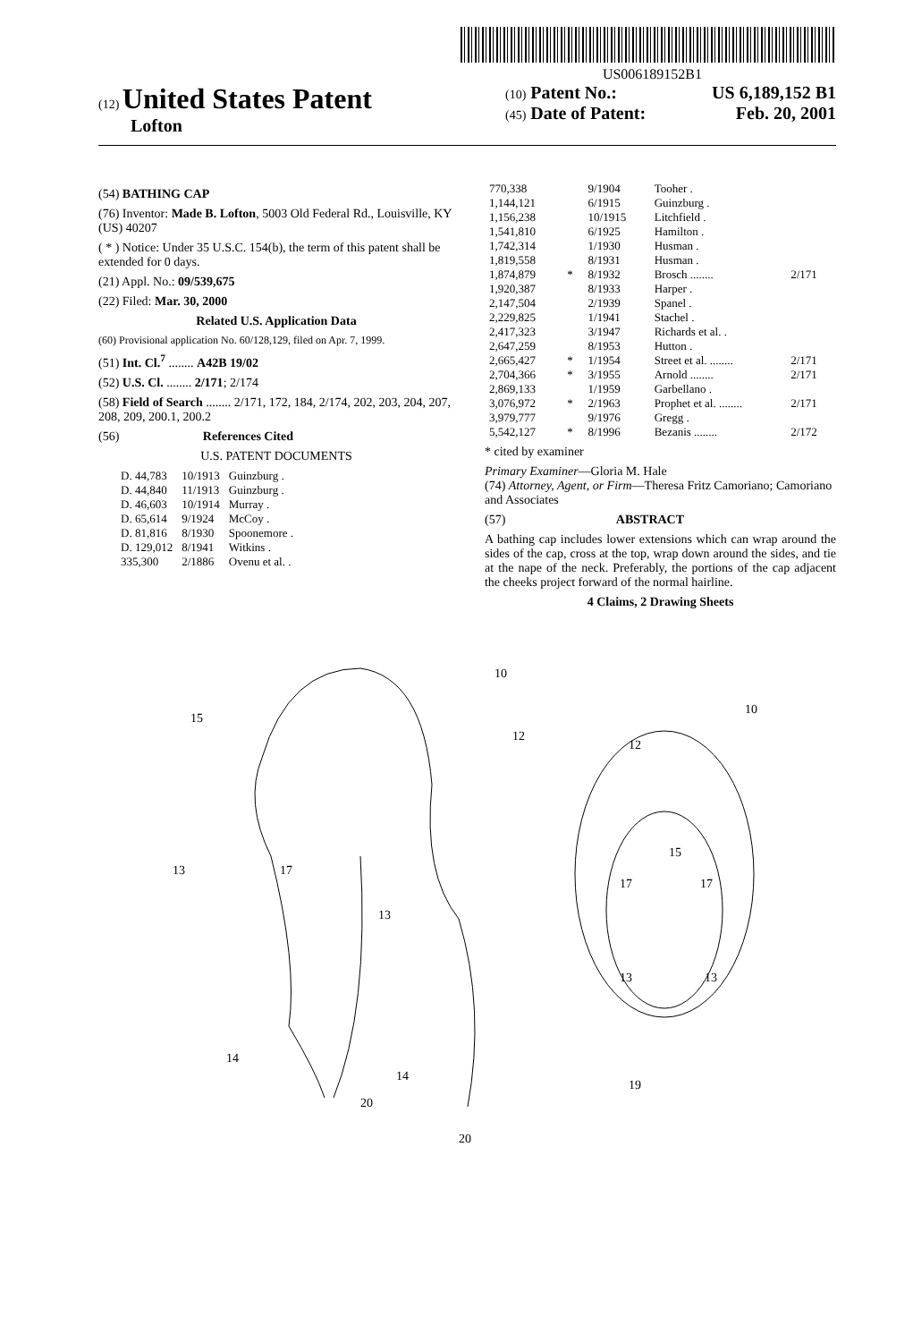US006189152B1
(12) United States Patent
Lofton
(10) Patent No.: US 6,189,152 B1
(45) Date of Patent: Feb. 20, 2001
(54) BATHING CAP
(76) Inventor: Made B. Lofton, 5003 Old Federal Rd., Louisville, KY (US) 40207
( * ) Notice: Under 35 U.S.C. 154(b), the term of this patent shall be extended for 0 days.
(21) Appl. No.: 09/539,675
(22) Filed: Mar. 30, 2000
Related U.S. Application Data
(60) Provisional application No. 60/128,129, filed on Apr. 7, 1999.
(51) Int. Cl.<sup>7</sup> ........ A42B 19/02
(52) U.S. Cl. ........ 2/171; 2/174
(58) Field of Search ........ 2/171, 172, 184, 2/174, 202, 203, 204, 207, 208, 209, 200.1, 200.2
(56) References Cited
U.S. PATENT DOCUMENTS
| D. 44,783 | 10/1913 | Guinzburg . |
| D. 44,840 | 11/1913 | Guinzburg . |
| D. 46,603 | 10/1914 | Murray . |
| D. 65,614 | 9/1924 | McCoy . |
| D. 81,816 | 8/1930 | Spoonemore . |
| D. 129,012 | 8/1941 | Witkins . |
| 335,300 | 2/1886 | Ovenu et al. . |
| 770,338 | | 9/1904 | Tooher . | |
| 1,144,121 | | 6/1915 | Guinzburg . | |
| 1,156,238 | | 10/1915 | Litchfield . | |
| 1,541,810 | | 6/1925 | Hamilton . | |
| 1,742,314 | | 1/1930 | Husman . | |
| 1,819,558 | | 8/1931 | Husman . | |
| 1,874,879 | * | 8/1932 | Brosch ........ | 2/171 |
| 1,920,387 | | 8/1933 | Harper . | |
| 2,147,504 | | 2/1939 | Spanel . | |
| 2,229,825 | | 1/1941 | Stachel . | |
| 2,417,323 | | 3/1947 | Richards et al. . | |
| 2,647,259 | | 8/1953 | Hutton . | |
| 2,665,427 | * | 1/1954 | Street et al. ........ | 2/171 |
| 2,704,366 | * | 3/1955 | Arnold ........ | 2/171 |
| 2,869,133 | | 1/1959 | Garbellano . | |
| 3,076,972 | * | 2/1963 | Prophet et al. ........ | 2/171 |
| 3,979,777 | | 9/1976 | Gregg . | |
| 5,542,127 | * | 8/1996 | Bezanis ........ | 2/172 |
* cited by examiner
Primary Examiner—Gloria M. Hale
(74) Attorney, Agent, or Firm—Theresa Fritz Camoriano; Camoriano and Associates
(57) ABSTRACT
A bathing cap includes lower extensions which can wrap around the sides of the cap, cross at the top, wrap down around the sides, and tie at the nape of the neck. Preferably, the portions of the cap adjacent the cheeks project forward of the normal hairline.
4 Claims, 2 Drawing Sheets
10
12
15
13
17
13
14
14
20
20
10
12
15
17
17
13
13
19